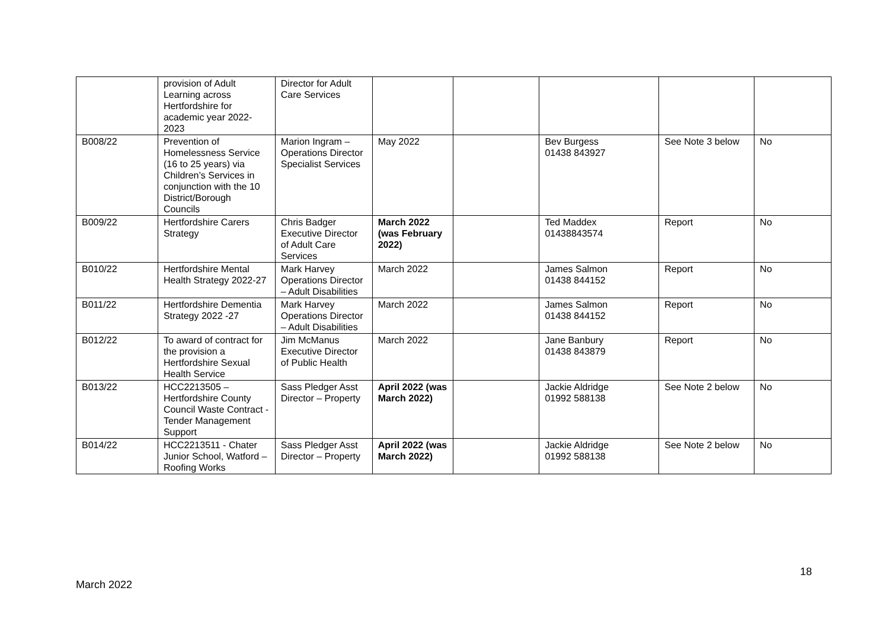| | provision of Adult Learning across Hertfordshire for academic year 2022-2023 | Director for Adult Care Services | | | | | |
| B008/22 | Prevention of Homelessness Service (16 to 25 years) via Children’s Services in conjunction with the 10 District/Borough Councils | Marion Ingram – Operations Director Specialist Services | May 2022 | | Bev Burgess 01438 843927 | See Note 3 below | No |
| B009/22 | Hertfordshire Carers Strategy | Chris Badger Executive Director of Adult Care Services | March 2022 (was February 2022) | | Ted Maddex 01438843574 | Report | No |
| B010/22 | Hertfordshire Mental Health Strategy 2022-27 | Mark Harvey Operations Director – Adult Disabilities | March 2022 | | James Salmon 01438 844152 | Report | No |
| B011/22 | Hertfordshire Dementia Strategy 2022 -27 | Mark Harvey Operations Director – Adult Disabilities | March 2022 | | James Salmon 01438 844152 | Report | No |
| B012/22 | To award of contract for the provision a Hertfordshire Sexual Health Service | Jim McManus Executive Director of Public Health | March 2022 | | Jane Banbury 01438 843879 | Report | No |
| B013/22 | HCC2213505 – Hertfordshire County Council Waste Contract - Tender Management Support | Sass Pledger Asst Director – Property | April 2022 (was March 2022) | | Jackie Aldridge 01992 588138 | See Note 2 below | No |
| B014/22 | HCC2213511 - Chater Junior School, Watford – Roofing Works | Sass Pledger Asst Director – Property | April 2022 (was March 2022) | | Jackie Aldridge 01992 588138 | See Note 2 below | No |
18
March 2022